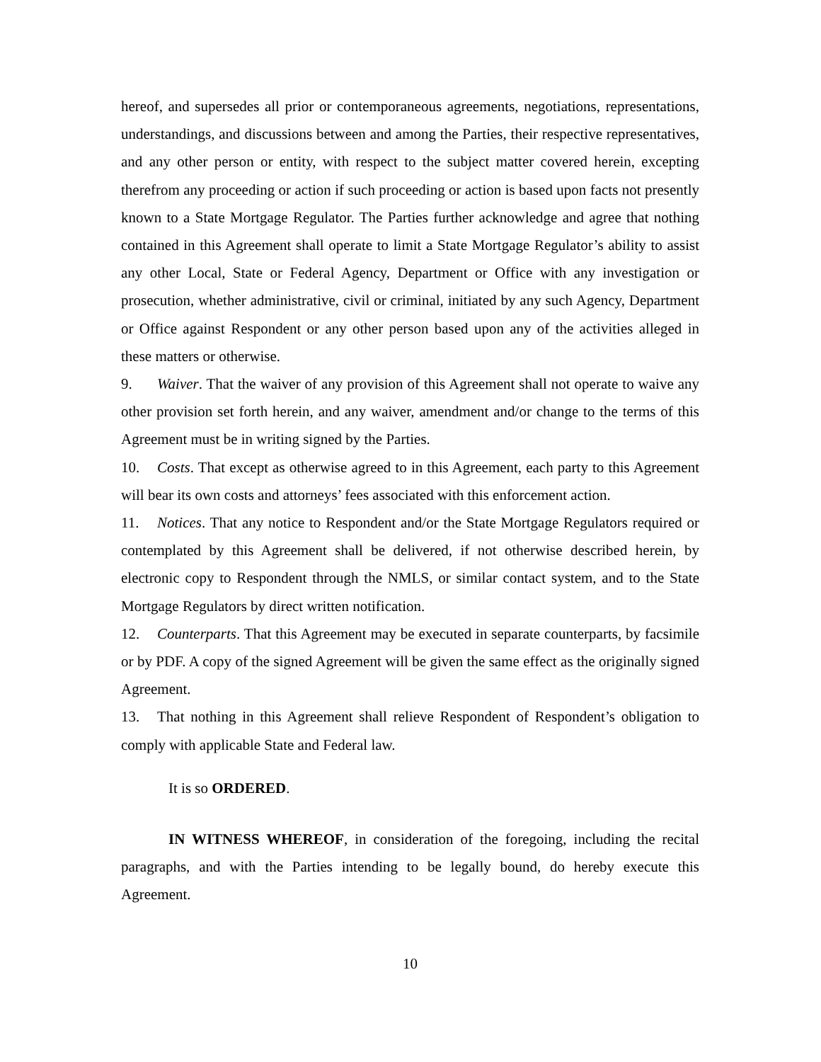hereof, and supersedes all prior or contemporaneous agreements, negotiations, representations, understandings, and discussions between and among the Parties, their respective representatives, and any other person or entity, with respect to the subject matter covered herein, excepting therefrom any proceeding or action if such proceeding or action is based upon facts not presently known to a State Mortgage Regulator. The Parties further acknowledge and agree that nothing contained in this Agreement shall operate to limit a State Mortgage Regulator’s ability to assist any other Local, State or Federal Agency, Department or Office with any investigation or prosecution, whether administrative, civil or criminal, initiated by any such Agency, Department or Office against Respondent or any other person based upon any of the activities alleged in these matters or otherwise.
9. Waiver. That the waiver of any provision of this Agreement shall not operate to waive any other provision set forth herein, and any waiver, amendment and/or change to the terms of this Agreement must be in writing signed by the Parties.
10. Costs. That except as otherwise agreed to in this Agreement, each party to this Agreement will bear its own costs and attorneys’ fees associated with this enforcement action.
11. Notices. That any notice to Respondent and/or the State Mortgage Regulators required or contemplated by this Agreement shall be delivered, if not otherwise described herein, by electronic copy to Respondent through the NMLS, or similar contact system, and to the State Mortgage Regulators by direct written notification.
12. Counterparts. That this Agreement may be executed in separate counterparts, by facsimile or by PDF. A copy of the signed Agreement will be given the same effect as the originally signed Agreement.
13. That nothing in this Agreement shall relieve Respondent of Respondent’s obligation to comply with applicable State and Federal law.
It is so ORDERED.
IN WITNESS WHEREOF, in consideration of the foregoing, including the recital paragraphs, and with the Parties intending to be legally bound, do hereby execute this Agreement.
10